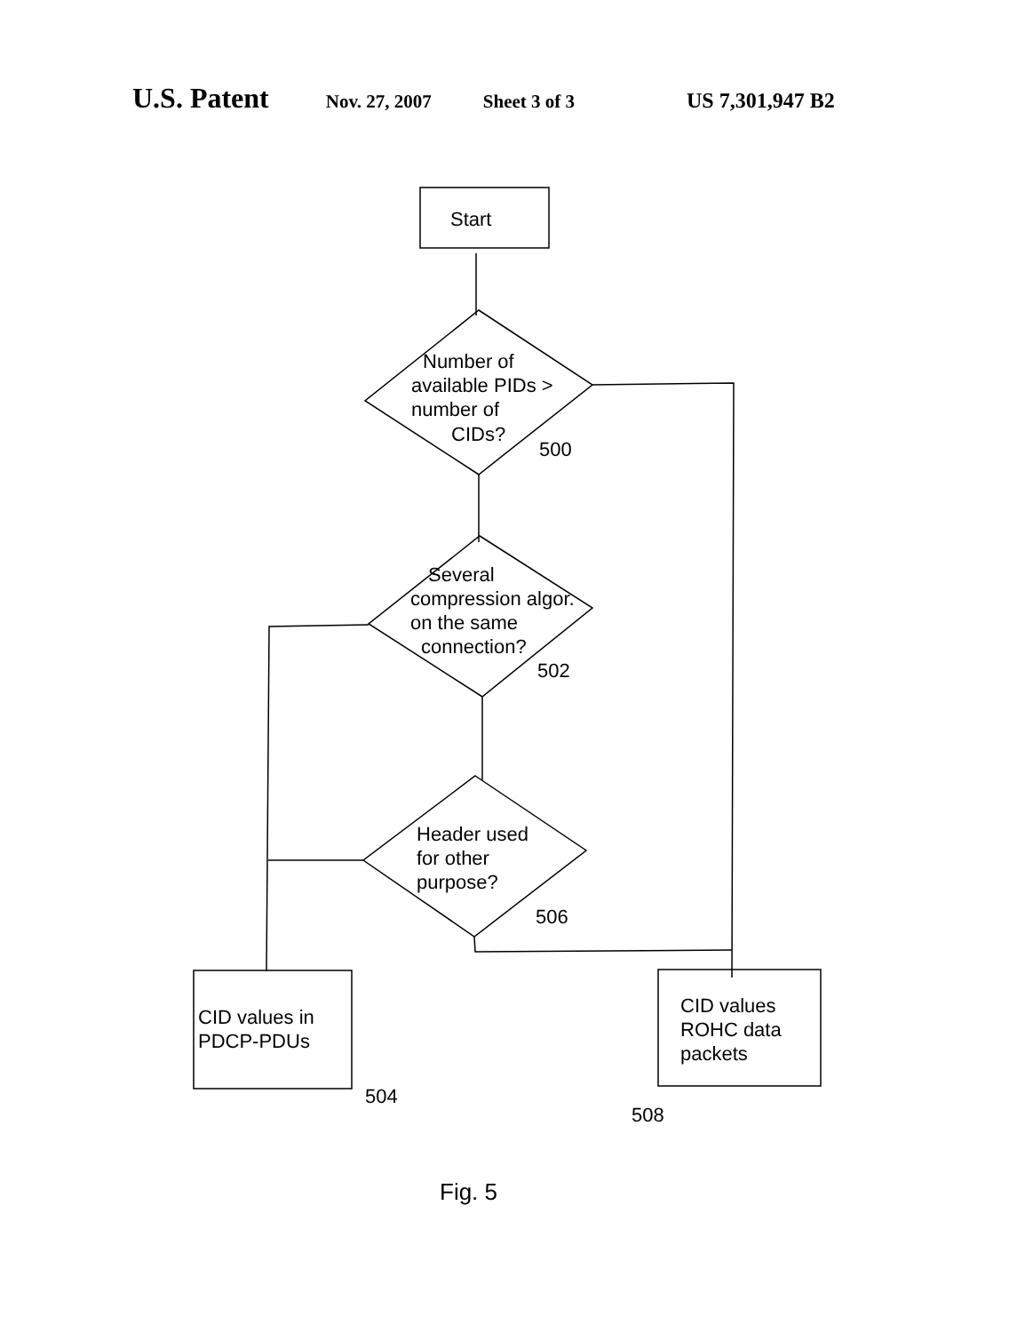U.S. Patent Nov. 27, 2007 Sheet 3 of 3 US 7,301,947 B2
Start
Number of
available PIDs >
number of
CIDs?
500
Several
compression algor.
on the same
connection?
502
Header used
for other
purpose?
506
CID values in
PDCP-PDUs
504
CID values
ROHC data
packets
508
Fig. 5